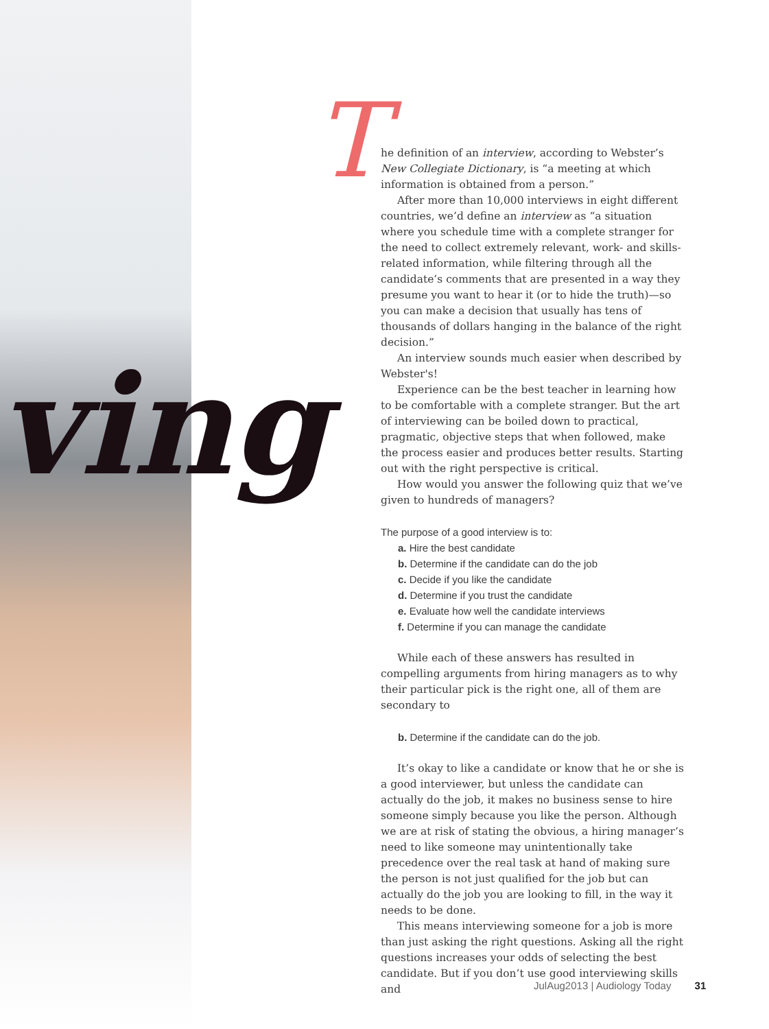ving
T
he definition of an interview, according to Webster’s New Collegiate Dictionary, is “a meeting at which information is obtained from a person.”
After more than 10,000 interviews in eight different countries, we’d define an interview as “a situation where you schedule time with a complete stranger for the need to collect extremely relevant, work- and skills-related information, while filtering through all the candidate’s comments that are presented in a way they presume you want to hear it (or to hide the truth)—so you can make a decision that usually has tens of thousands of dollars hanging in the balance of the right decision.”
An interview sounds much easier when described by Webster's!
Experience can be the best teacher in learning how to be comfortable with a complete stranger. But the art of interviewing can be boiled down to practical, pragmatic, objective steps that when followed, make the process easier and produces better results. Starting out with the right perspective is critical.
How would you answer the following quiz that we’ve given to hundreds of managers?
The purpose of a good interview is to:
a. Hire the best candidate
b. Determine if the candidate can do the job
c. Decide if you like the candidate
d. Determine if you trust the candidate
e. Evaluate how well the candidate interviews
f. Determine if you can manage the candidate
While each of these answers has resulted in compelling arguments from hiring managers as to why their particular pick is the right one, all of them are secondary to
b. Determine if the candidate can do the job.
It’s okay to like a candidate or know that he or she is a good interviewer, but unless the candidate can actually do the job, it makes no business sense to hire someone simply because you like the person. Although we are at risk of stating the obvious, a hiring manager’s need to like someone may unintentionally take precedence over the real task at hand of making sure the person is not just qualified for the job but can actually do the job you are looking to fill, in the way it needs to be done.
This means interviewing someone for a job is more than just asking the right questions. Asking all the right questions increases your odds of selecting the best candidate. But if you don’t use good interviewing skills and
JulAug2013 | Audiology Today 31